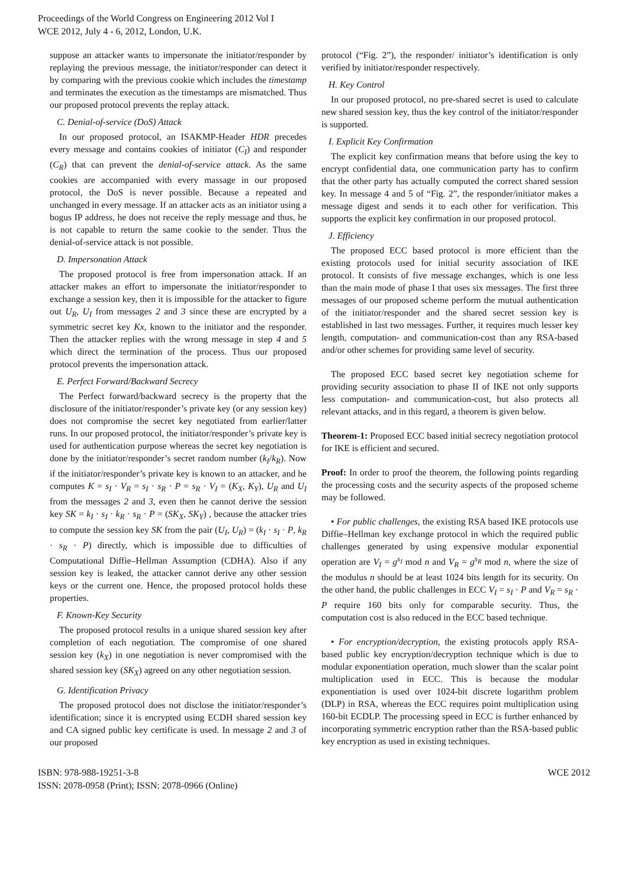Proceedings of the World Congress on Engineering 2012 Vol I
WCE 2012, July 4 - 6, 2012, London, U.K.
suppose an attacker wants to impersonate the initiator/responder by replaying the previous message, the initiator/responder can detect it by comparing with the previous cookie which includes the timestamp and terminates the execution as the timestamps are mismatched. Thus our proposed protocol prevents the replay attack.
C. Denial-of-service (DoS) Attack
In our proposed protocol, an ISAKMP-Header HDR precedes every message and contains cookies of initiator (C<sub>I</sub>) and responder (C<sub>R</sub>) that can prevent the denial-of-service attack. As the same cookies are accompanied with every massage in our proposed protocol, the DoS is never possible. Because a repeated and unchanged in every message. If an attacker acts as an initiator using a bogus IP address, he does not receive the reply message and thus, he is not capable to return the same cookie to the sender. Thus the denial-of-service attack is not possible.
D. Impersonation Attack
The proposed protocol is free from impersonation attack. If an attacker makes an effort to impersonate the initiator/responder to exchange a session key, then it is impossible for the attacker to figure out U<sub>R</sub>, U<sub>I</sub> from messages 2 and 3 since these are encrypted by a symmetric secret key Kx, known to the initiator and the responder. Then the attacker replies with the wrong message in step 4 and 5 which direct the termination of the process. Thus our proposed protocol prevents the impersonation attack.
E. Perfect Forward/Backward Secrecy
The Perfect forward/backward secrecy is the property that the disclosure of the initiator/responder’s private key (or any session key) does not compromise the secret key negotiated from earlier/latter runs. In our proposed protocol, the initiator/responder’s private key is used for authentication purpose whereas the secret key negotiation is done by the initiator/responder’s secret random number (k<sub>I</sub>/k<sub>R</sub>). Now if the initiator/responder’s private key is known to an attacker, and he computes K = s<sub>I</sub> · V<sub>R</sub> = s<sub>I</sub> · s<sub>R</sub> · P = s<sub>R</sub> · V<sub>I</sub> = (K<sub>X</sub>, K<sub>Y</sub>), U<sub>R</sub> and U<sub>I</sub> from the messages 2 and 3, even then he cannot derive the session key SK = k<sub>I</sub> · s<sub>I</sub> · k<sub>R</sub> · s<sub>R</sub> · P = (SK<sub>X</sub>, SK<sub>Y</sub>) , because the attacker tries to compute the session key SK from the pair (U<sub>I</sub>, U<sub>R</sub>) = (k<sub>I</sub> · s<sub>I</sub> · P, k<sub>R</sub> · s<sub>R</sub> · P) directly, which is impossible due to difficulties of Computational Diffie–Hellman Assumption (CDHA). Also if any session key is leaked, the attacker cannot derive any other session keys or the current one. Hence, the proposed protocol holds these properties.
F. Known-Key Security
The proposed protocol results in a unique shared session key after completion of each negotiation. The compromise of one shared session key (k<sub>X</sub>) in one negotiation is never compromised with the shared session key (SK<sub>X</sub>) agreed on any other negotiation session.
G. Identification Privacy
The proposed protocol does not disclose the initiator/responder’s identification; since it is encrypted using ECDH shared session key and CA signed public key certificate is used. In message 2 and 3 of our proposed
protocol (“Fig. 2”), the responder/ initiator’s identification is only verified by initiator/responder respectively.
H. Key Control
In our proposed protocol, no pre-shared secret is used to calculate new shared session key, thus the key control of the initiator/responder is supported.
I. Explicit Key Confirmation
The explicit key confirmation means that before using the key to encrypt confidential data, one communication party has to confirm that the other party has actually computed the correct shared session key. In message 4 and 5 of “Fig. 2”, the responder/initiator makes a message digest and sends it to each other for verification. This supports the explicit key confirmation in our proposed protocol.
J. Efficiency
The proposed ECC based protocol is more efficient than the existing protocols used for initial security association of IKE protocol. It consists of five message exchanges, which is one less than the main mode of phase I that uses six messages. The first three messages of our proposed scheme perform the mutual authentication of the initiator/responder and the shared secret session key is established in last two messages. Further, it requires much lesser key length, computation- and communication-cost than any RSA-based and/or other schemes for providing same level of security.
The proposed ECC based secret key negotiation scheme for providing security association to phase II of IKE not only supports less computation- and communication-cost, but also protects all relevant attacks, and in this regard, a theorem is given below.
Theorem-1: Proposed ECC based initial secrecy negotiation protocol for IKE is efficient and secured.
Proof: In order to proof the theorem, the following points regarding the processing costs and the security aspects of the proposed scheme may be followed.
• For public challenges, the existing RSA based IKE protocols use Diffie–Hellman key exchange protocol in which the required public challenges generated by using expensive modular exponential operation are V<sub>I</sub> = g<sup>s<sub>I</sub></sup> mod n and V<sub>R</sub> = g<sup>s<sub>R</sub></sup> mod n, where the size of the modulus n should be at least 1024 bits length for its security. On the other hand, the public challenges in ECC V<sub>I</sub> = s<sub>I</sub> · P and V<sub>R</sub> = s<sub>R</sub> · P require 160 bits only for comparable security. Thus, the computation cost is also reduced in the ECC based technique.
• For encryption/decryption, the existing protocols apply RSA-based public key encryption/decryption technique which is due to modular exponentiation operation, much slower than the scalar point multiplication used in ECC. This is because the modular exponentiation is used over 1024-bit discrete logarithm problem (DLP) in RSA, whereas the ECC requires point multiplication using 160-bit ECDLP. The processing speed in ECC is further enhanced by incorporating symmetric encryption rather than the RSA-based public key encryption as used in existing techniques.
ISBN: 978-988-19251-3-8
ISSN: 2078-0958 (Print); ISSN: 2078-0966 (Online)
WCE 2012